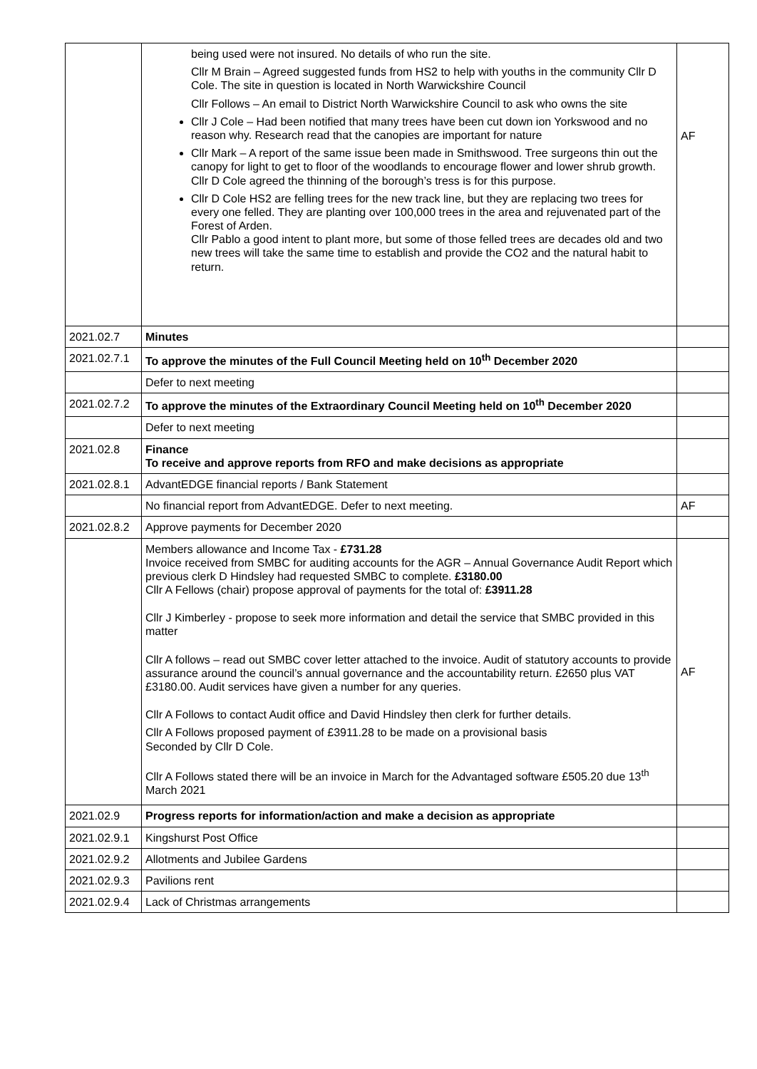| | being used were not insured. No details of who run the site. Cllr M Brain – Agreed suggested funds from HS2 to help with youths in the community Cllr D Cole. The site in question is located in North Warwickshire Council Cllr Follows – An email to District North Warwickshire Council to ask who owns the site Cllr J Cole – Had been notified that many trees have been cut down ion Yorkswood and no reason why. Research read that the canopies are important for nature Cllr Mark – A report of the same issue been made in Smithswood. Tree surgeons thin out the canopy for light to get to floor of the woodlands to encourage flower and lower shrub growth. Cllr D Cole agreed the thinning of the borough’s tress is for this purpose. Cllr D Cole HS2 are felling trees for the new track line, but they are replacing two trees for every one felled. They are planting over 100,000 trees in the area and rejuvenated part of the Forest of Arden. Cllr Pablo a good intent to plant more, but some of those felled trees are decades old and two new trees will take the same time to establish and provide the CO2 and the natural habit to return. | AF |
| 2021.02.7 | Minutes | |
| 2021.02.7.1 | To approve the minutes of the Full Council Meeting held on 10<sup>th</sup> December 2020 | |
| | Defer to next meeting | |
| 2021.02.7.2 | To approve the minutes of the Extraordinary Council Meeting held on 10<sup>th</sup> December 2020 | |
| | Defer to next meeting | |
| 2021.02.8 | Finance To receive and approve reports from RFO and make decisions as appropriate | |
| 2021.02.8.1 | AdvantEDGE financial reports / Bank Statement | |
| | No financial report from AdvantEDGE. Defer to next meeting. | AF |
| 2021.02.8.2 | Approve payments for December 2020 | |
| | Members allowance and Income Tax - £731.28 Invoice received from SMBC for auditing accounts for the AGR – Annual Governance Audit Report which previous clerk D Hindsley had requested SMBC to complete. £3180.00 Cllr A Fellows (chair) propose approval of payments for the total of: £3911.28 Cllr J Kimberley - propose to seek more information and detail the service that SMBC provided in this matter Cllr A follows – read out SMBC cover letter attached to the invoice. Audit of statutory accounts to provide assurance around the council’s annual governance and the accountability return. £2650 plus VAT £3180.00. Audit services have given a number for any queries. Cllr A Follows to contact Audit office and David Hindsley then clerk for further details. Cllr A Follows proposed payment of £3911.28 to be made on a provisional basis Seconded by Cllr D Cole. Cllr A Follows stated there will be an invoice in March for the Advantaged software £505.20 due 13<sup>th</sup> March 2021 | AF |
| 2021.02.9 | Progress reports for information/action and make a decision as appropriate | |
| 2021.02.9.1 | Kingshurst Post Office | |
| 2021.02.9.2 | Allotments and Jubilee Gardens | |
| 2021.02.9.3 | Pavilions rent | |
| 2021.02.9.4 | Lack of Christmas arrangements | |